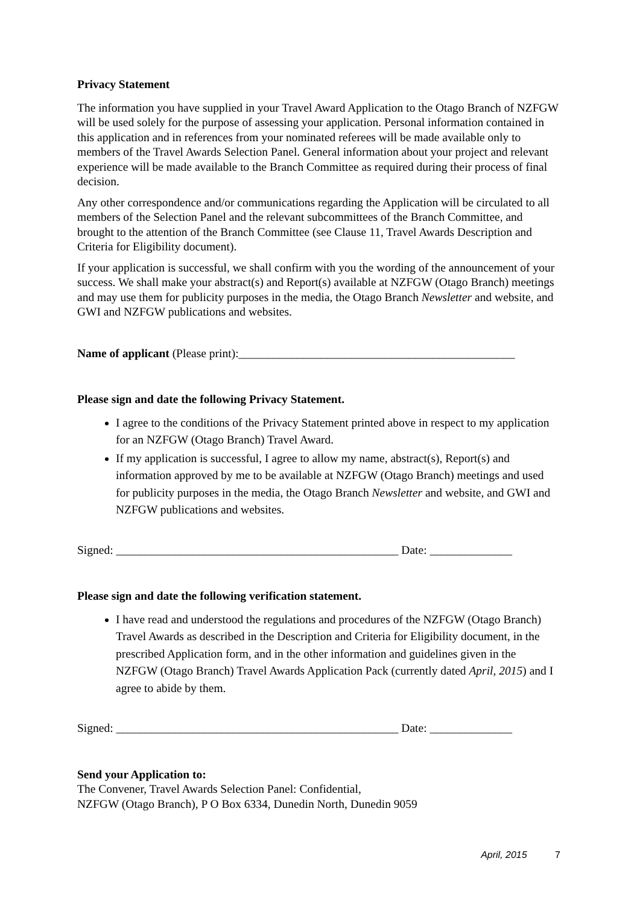Privacy Statement
The information you have supplied in your Travel Award Application to the Otago Branch of NZFGW will be used solely for the purpose of assessing your application. Personal information contained in this application and in references from your nominated referees will be made available only to members of the Travel Awards Selection Panel. General information about your project and relevant experience will be made available to the Branch Committee as required during their process of final decision.
Any other correspondence and/or communications regarding the Application will be circulated to all members of the Selection Panel and the relevant subcommittees of the Branch Committee, and brought to the attention of the Branch Committee (see Clause 11, Travel Awards Description and Criteria for Eligibility document).
If your application is successful, we shall confirm with you the wording of the announcement of your success. We shall make your abstract(s) and Report(s) available at NZFGW (Otago Branch) meetings and may use them for publicity purposes in the media, the Otago Branch Newsletter and website, and GWI and NZFGW publications and websites.
Name of applicant (Please print):_______________________________________________
Please sign and date the following Privacy Statement.
I agree to the conditions of the Privacy Statement printed above in respect to my application for an NZFGW (Otago Branch) Travel Award.
If my application is successful, I agree to allow my name, abstract(s), Report(s) and information approved by me to be available at NZFGW (Otago Branch) meetings and used for publicity purposes in the media, the Otago Branch Newsletter and website, and GWI and NZFGW publications and websites.
Signed: ________________________________________________ Date: ______________
Please sign and date the following verification statement.
I have read and understood the regulations and procedures of the NZFGW (Otago Branch) Travel Awards as described in the Description and Criteria for Eligibility document, in the prescribed Application form, and in the other information and guidelines given in the NZFGW (Otago Branch) Travel Awards Application Pack (currently dated April, 2015) and I agree to abide by them.
Signed: ________________________________________________ Date: ______________
Send your Application to:
The Convener, Travel Awards Selection Panel: Confidential,
NZFGW (Otago Branch), P O Box 6334, Dunedin North, Dunedin 9059
April, 2015 7